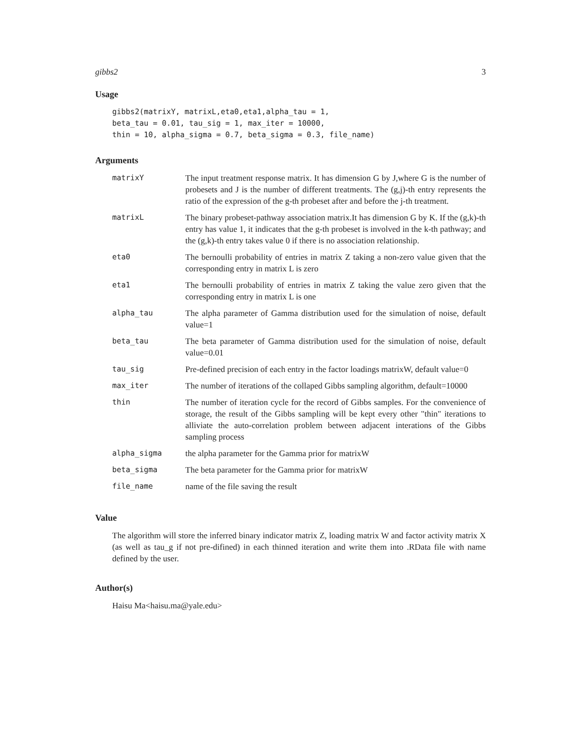gibbs2 3
Usage
gibbs2(matrixY, matrixL,eta0,eta1,alpha_tau = 1,
beta_tau = 0.01, tau_sig = 1, max_iter = 10000,
thin = 10, alpha_sigma = 0.7, beta_sigma = 0.3, file_name)
Arguments
| matrixY | The input treatment response matrix. It has dimension G by J,where G is the number of probesets and J is the number of different treatments. The (g,j)-th entry represents the ratio of the expression of the g-th probeset after and before the j-th treatment. |
| matrixL | The binary probeset-pathway association matrix.It has dimension G by K. If the (g,k)-th entry has value 1, it indicates that the g-th probeset is involved in the k-th pathway; and the (g,k)-th entry takes value 0 if there is no association relationship. |
| eta0 | The bernoulli probability of entries in matrix Z taking a non-zero value given that the corresponding entry in matrix L is zero |
| eta1 | The bernoulli probability of entries in matrix Z taking the value zero given that the corresponding entry in matrix L is one |
| alpha_tau | The alpha parameter of Gamma distribution used for the simulation of noise, default value=1 |
| beta_tau | The beta parameter of Gamma distribution used for the simulation of noise, default value=0.01 |
| tau_sig | Pre-defined precision of each entry in the factor loadings matrixW, default value=0 |
| max_iter | The number of iterations of the collaped Gibbs sampling algorithm, default=10000 |
| thin | The number of iteration cycle for the record of Gibbs samples. For the convenience of storage, the result of the Gibbs sampling will be kept every other "thin" iterations to alliviate the auto-correlation problem between adjacent interations of the Gibbs sampling process |
| alpha_sigma | the alpha parameter for the Gamma prior for matrixW |
| beta_sigma | The beta parameter for the Gamma prior for matrixW |
| file_name | name of the file saving the result |
Value
The algorithm will store the inferred binary indicator matrix Z, loading matrix W and factor activity matrix X (as well as tau_g if not pre-difined) in each thinned iteration and write them into .RData file with name defined by the user.
Author(s)
Haisu Ma<haisu.ma@yale.edu>